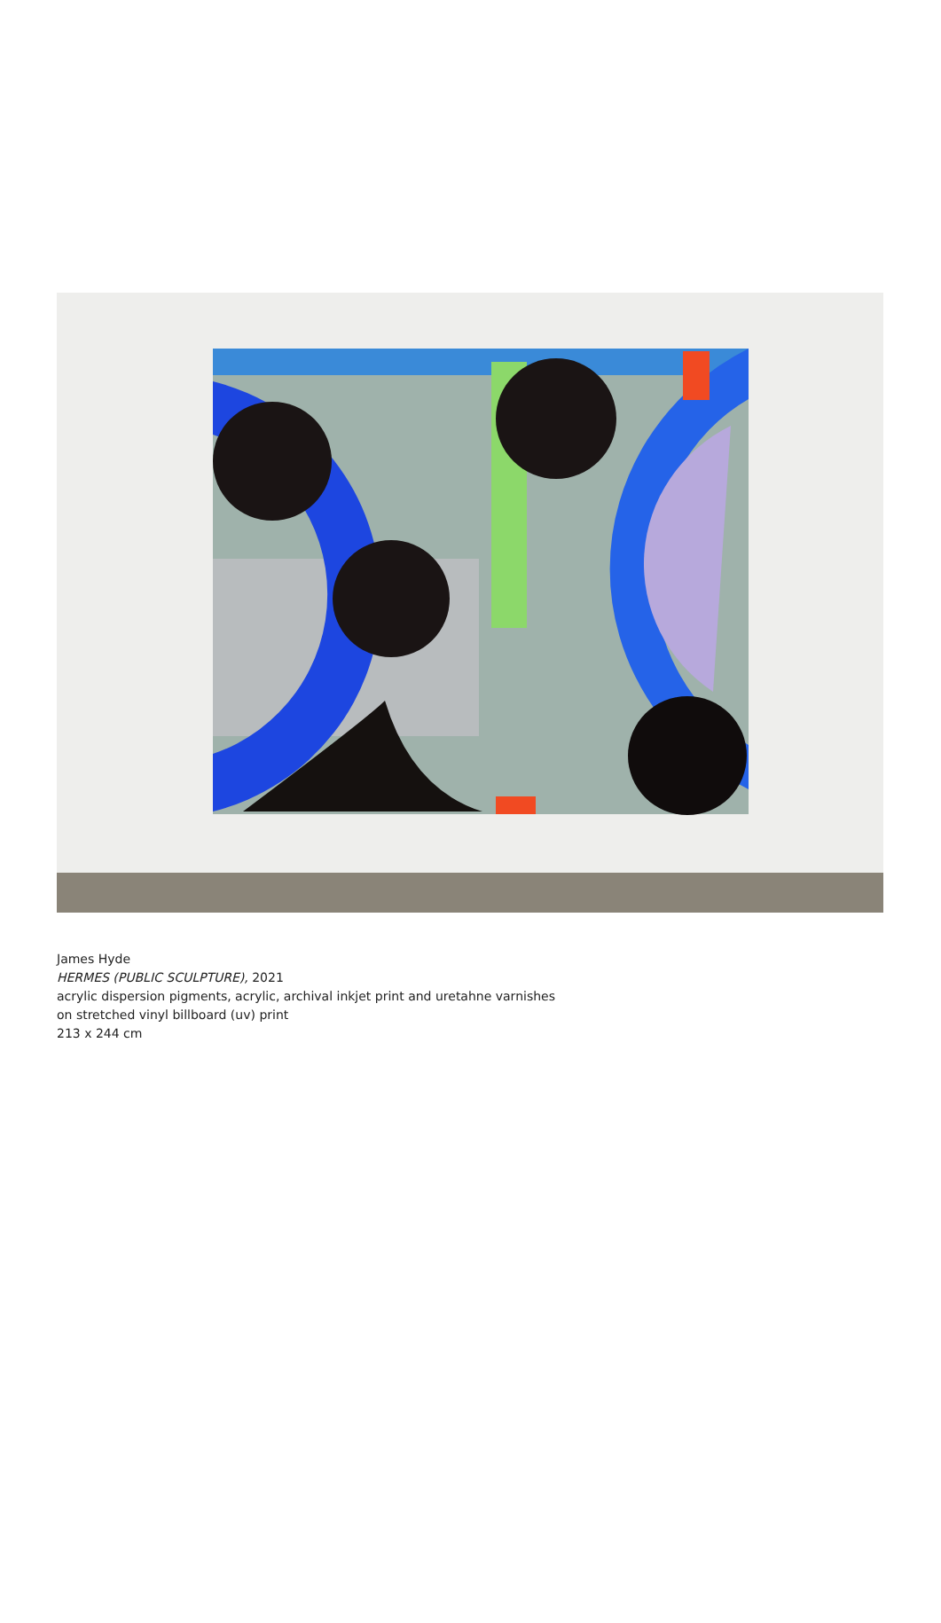James Hyde
HERMES (PUBLIC SCULPTURE), 2021
acrylic dispersion pigments, acrylic, archival inkjet print and uretahne varnishes
on stretched vinyl billboard (uv) print
213 x 244 cm